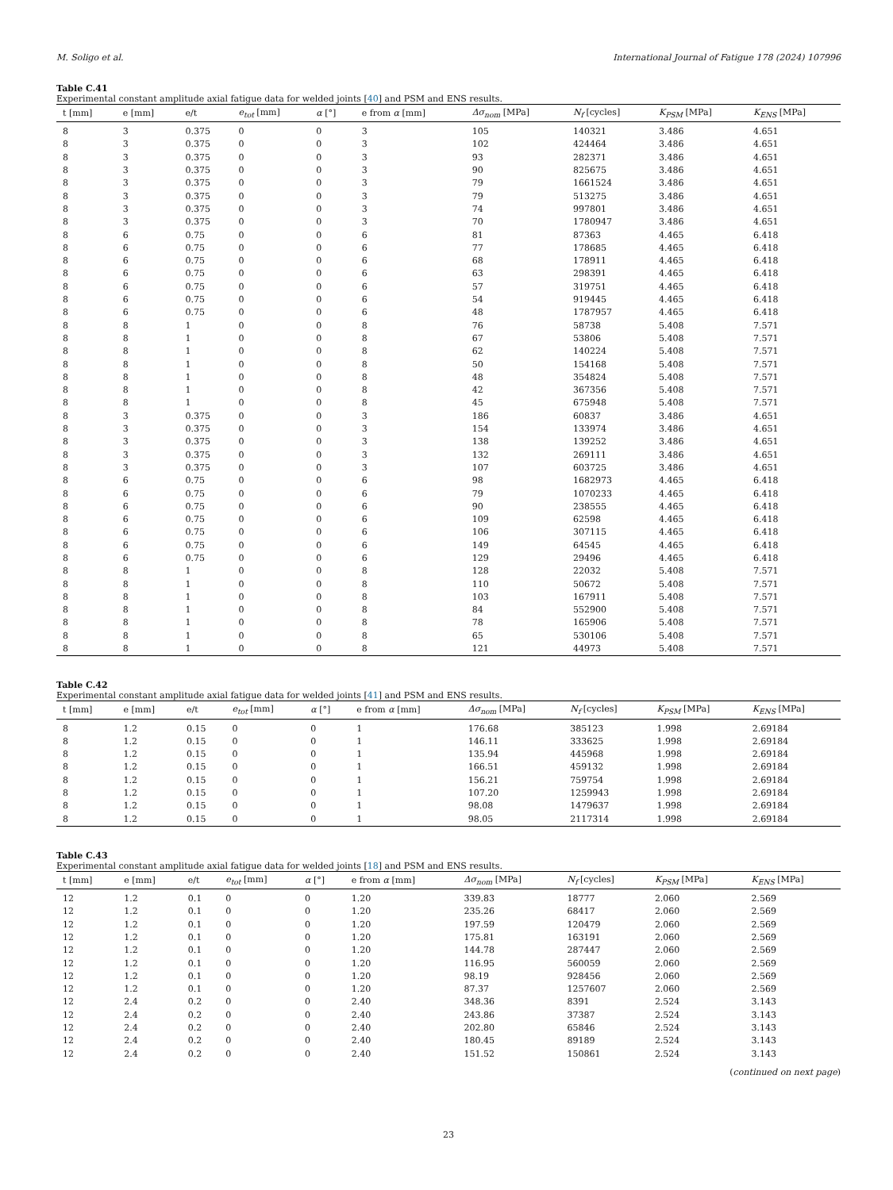M. Soligo et al. International Journal of Fatigue 178 (2024) 107996
Table C.41
Experimental constant amplitude axial fatigue data for welded joints [40] and PSM and ENS results.
| t [mm] | e [mm] | e/t | e<sub>tot</sub> [mm] | α [°] | e from α [mm] | Δσ<sub>nom</sub> [MPa] | N<sub>f</sub> [cycles] | K<sub>PSM</sub> [MPa] | K<sub>ENS</sub> [MPa] |
| --- | --- | --- | --- | --- | --- | --- | --- | --- | --- |
| 8 | 3 | 0.375 | 0 | 0 | 3 | 105 | 140321 | 3.486 | 4.651 |
| 8 | 3 | 0.375 | 0 | 0 | 3 | 102 | 424464 | 3.486 | 4.651 |
| 8 | 3 | 0.375 | 0 | 0 | 3 | 93 | 282371 | 3.486 | 4.651 |
| 8 | 3 | 0.375 | 0 | 0 | 3 | 90 | 825675 | 3.486 | 4.651 |
| 8 | 3 | 0.375 | 0 | 0 | 3 | 79 | 1661524 | 3.486 | 4.651 |
| 8 | 3 | 0.375 | 0 | 0 | 3 | 79 | 513275 | 3.486 | 4.651 |
| 8 | 3 | 0.375 | 0 | 0 | 3 | 74 | 997801 | 3.486 | 4.651 |
| 8 | 3 | 0.375 | 0 | 0 | 3 | 70 | 1780947 | 3.486 | 4.651 |
| 8 | 6 | 0.75 | 0 | 0 | 6 | 81 | 87363 | 4.465 | 6.418 |
| 8 | 6 | 0.75 | 0 | 0 | 6 | 77 | 178685 | 4.465 | 6.418 |
| 8 | 6 | 0.75 | 0 | 0 | 6 | 68 | 178911 | 4.465 | 6.418 |
| 8 | 6 | 0.75 | 0 | 0 | 6 | 63 | 298391 | 4.465 | 6.418 |
| 8 | 6 | 0.75 | 0 | 0 | 6 | 57 | 319751 | 4.465 | 6.418 |
| 8 | 6 | 0.75 | 0 | 0 | 6 | 54 | 919445 | 4.465 | 6.418 |
| 8 | 6 | 0.75 | 0 | 0 | 6 | 48 | 1787957 | 4.465 | 6.418 |
| 8 | 8 | 1 | 0 | 0 | 8 | 76 | 58738 | 5.408 | 7.571 |
| 8 | 8 | 1 | 0 | 0 | 8 | 67 | 53806 | 5.408 | 7.571 |
| 8 | 8 | 1 | 0 | 0 | 8 | 62 | 140224 | 5.408 | 7.571 |
| 8 | 8 | 1 | 0 | 0 | 8 | 50 | 154168 | 5.408 | 7.571 |
| 8 | 8 | 1 | 0 | 0 | 8 | 48 | 354824 | 5.408 | 7.571 |
| 8 | 8 | 1 | 0 | 0 | 8 | 42 | 367356 | 5.408 | 7.571 |
| 8 | 8 | 1 | 0 | 0 | 8 | 45 | 675948 | 5.408 | 7.571 |
| 8 | 3 | 0.375 | 0 | 0 | 3 | 186 | 60837 | 3.486 | 4.651 |
| 8 | 3 | 0.375 | 0 | 0 | 3 | 154 | 133974 | 3.486 | 4.651 |
| 8 | 3 | 0.375 | 0 | 0 | 3 | 138 | 139252 | 3.486 | 4.651 |
| 8 | 3 | 0.375 | 0 | 0 | 3 | 132 | 269111 | 3.486 | 4.651 |
| 8 | 3 | 0.375 | 0 | 0 | 3 | 107 | 603725 | 3.486 | 4.651 |
| 8 | 6 | 0.75 | 0 | 0 | 6 | 98 | 1682973 | 4.465 | 6.418 |
| 8 | 6 | 0.75 | 0 | 0 | 6 | 79 | 1070233 | 4.465 | 6.418 |
| 8 | 6 | 0.75 | 0 | 0 | 6 | 90 | 238555 | 4.465 | 6.418 |
| 8 | 6 | 0.75 | 0 | 0 | 6 | 109 | 62598 | 4.465 | 6.418 |
| 8 | 6 | 0.75 | 0 | 0 | 6 | 106 | 307115 | 4.465 | 6.418 |
| 8 | 6 | 0.75 | 0 | 0 | 6 | 149 | 64545 | 4.465 | 6.418 |
| 8 | 6 | 0.75 | 0 | 0 | 6 | 129 | 29496 | 4.465 | 6.418 |
| 8 | 8 | 1 | 0 | 0 | 8 | 128 | 22032 | 5.408 | 7.571 |
| 8 | 8 | 1 | 0 | 0 | 8 | 110 | 50672 | 5.408 | 7.571 |
| 8 | 8 | 1 | 0 | 0 | 8 | 103 | 167911 | 5.408 | 7.571 |
| 8 | 8 | 1 | 0 | 0 | 8 | 84 | 552900 | 5.408 | 7.571 |
| 8 | 8 | 1 | 0 | 0 | 8 | 78 | 165906 | 5.408 | 7.571 |
| 8 | 8 | 1 | 0 | 0 | 8 | 65 | 530106 | 5.408 | 7.571 |
| 8 | 8 | 1 | 0 | 0 | 8 | 121 | 44973 | 5.408 | 7.571 |
Table C.42
Experimental constant amplitude axial fatigue data for welded joints [41] and PSM and ENS results.
| t [mm] | e [mm] | e/t | e<sub>tot</sub> [mm] | α [°] | e from α [mm] | Δσ<sub>nom</sub> [MPa] | N<sub>f</sub> [cycles] | K<sub>PSM</sub> [MPa] | K<sub>ENS</sub> [MPa] |
| --- | --- | --- | --- | --- | --- | --- | --- | --- | --- |
| 8 | 1.2 | 0.15 | 0 | 0 | 1 | 176.68 | 385123 | 1.998 | 2.69184 |
| 8 | 1.2 | 0.15 | 0 | 0 | 1 | 146.11 | 333625 | 1.998 | 2.69184 |
| 8 | 1.2 | 0.15 | 0 | 0 | 1 | 135.94 | 445968 | 1.998 | 2.69184 |
| 8 | 1.2 | 0.15 | 0 | 0 | 1 | 166.51 | 459132 | 1.998 | 2.69184 |
| 8 | 1.2 | 0.15 | 0 | 0 | 1 | 156.21 | 759754 | 1.998 | 2.69184 |
| 8 | 1.2 | 0.15 | 0 | 0 | 1 | 107.20 | 1259943 | 1.998 | 2.69184 |
| 8 | 1.2 | 0.15 | 0 | 0 | 1 | 98.08 | 1479637 | 1.998 | 2.69184 |
| 8 | 1.2 | 0.15 | 0 | 0 | 1 | 98.05 | 2117314 | 1.998 | 2.69184 |
Table C.43
Experimental constant amplitude axial fatigue data for welded joints [18] and PSM and ENS results.
| t [mm] | e [mm] | e/t | e<sub>tot</sub> [mm] | α [°] | e from α [mm] | Δσ<sub>nom</sub> [MPa] | N<sub>f</sub> [cycles] | K<sub>PSM</sub> [MPa] | K<sub>ENS</sub> [MPa] |
| --- | --- | --- | --- | --- | --- | --- | --- | --- | --- |
| 12 | 1.2 | 0.1 | 0 | 0 | 1.20 | 339.83 | 18777 | 2.060 | 2.569 |
| 12 | 1.2 | 0.1 | 0 | 0 | 1.20 | 235.26 | 68417 | 2.060 | 2.569 |
| 12 | 1.2 | 0.1 | 0 | 0 | 1.20 | 197.59 | 120479 | 2.060 | 2.569 |
| 12 | 1.2 | 0.1 | 0 | 0 | 1.20 | 175.81 | 163191 | 2.060 | 2.569 |
| 12 | 1.2 | 0.1 | 0 | 0 | 1.20 | 144.78 | 287447 | 2.060 | 2.569 |
| 12 | 1.2 | 0.1 | 0 | 0 | 1.20 | 116.95 | 560059 | 2.060 | 2.569 |
| 12 | 1.2 | 0.1 | 0 | 0 | 1.20 | 98.19 | 928456 | 2.060 | 2.569 |
| 12 | 1.2 | 0.1 | 0 | 0 | 1.20 | 87.37 | 1257607 | 2.060 | 2.569 |
| 12 | 2.4 | 0.2 | 0 | 0 | 2.40 | 348.36 | 8391 | 2.524 | 3.143 |
| 12 | 2.4 | 0.2 | 0 | 0 | 2.40 | 243.86 | 37387 | 2.524 | 3.143 |
| 12 | 2.4 | 0.2 | 0 | 0 | 2.40 | 202.80 | 65846 | 2.524 | 3.143 |
| 12 | 2.4 | 0.2 | 0 | 0 | 2.40 | 180.45 | 89189 | 2.524 | 3.143 |
| 12 | 2.4 | 0.2 | 0 | 0 | 2.40 | 151.52 | 150861 | 2.524 | 3.143 |
(continued on next page)
23